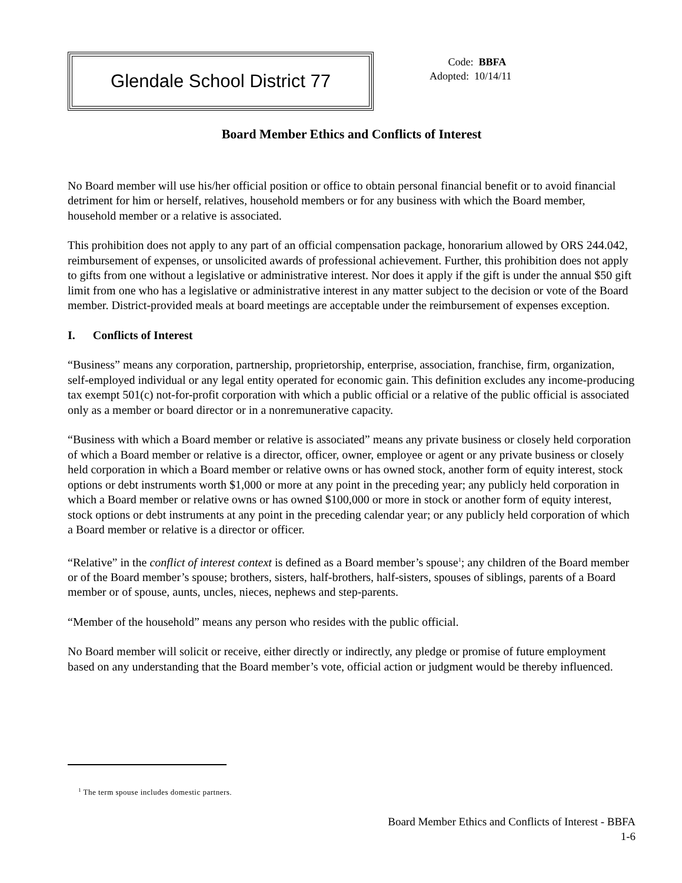Glendale School District 77
Code: BBFA
Adopted: 10/14/11
Board Member Ethics and Conflicts of Interest
No Board member will use his/her official position or office to obtain personal financial benefit or to avoid financial detriment for him or herself, relatives, household members or for any business with which the Board member, household member or a relative is associated.
This prohibition does not apply to any part of an official compensation package, honorarium allowed by ORS 244.042, reimbursement of expenses, or unsolicited awards of professional achievement. Further, this prohibition does not apply to gifts from one without a legislative or administrative interest. Nor does it apply if the gift is under the annual $50 gift limit from one who has a legislative or administrative interest in any matter subject to the decision or vote of the Board member. District-provided meals at board meetings are acceptable under the reimbursement of expenses exception.
I. Conflicts of Interest
“Business” means any corporation, partnership, proprietorship, enterprise, association, franchise, firm, organization, self-employed individual or any legal entity operated for economic gain. This definition excludes any income-producing tax exempt 501(c) not-for-profit corporation with which a public official or a relative of the public official is associated only as a member or board director or in a nonremunerative capacity.
“Business with which a Board member or relative is associated” means any private business or closely held corporation of which a Board member or relative is a director, officer, owner, employee or agent or any private business or closely held corporation in which a Board member or relative owns or has owned stock, another form of equity interest, stock options or debt instruments worth $1,000 or more at any point in the preceding year; any publicly held corporation in which a Board member or relative owns or has owned $100,000 or more in stock or another form of equity interest, stock options or debt instruments at any point in the preceding calendar year; or any publicly held corporation of which a Board member or relative is a director or officer.
“Relative” in the conflict of interest context is defined as a Board member’s spouse<sup>1</sup>; any children of the Board member or of the Board member’s spouse; brothers, sisters, half-brothers, half-sisters, spouses of siblings, parents of a Board member or of spouse, aunts, uncles, nieces, nephews and step-parents.
“Member of the household” means any person who resides with the public official.
No Board member will solicit or receive, either directly or indirectly, any pledge or promise of future employment based on any understanding that the Board member’s vote, official action or judgment would be thereby influenced.
<sup>1</sup> The term spouse includes domestic partners.
Board Member Ethics and Conflicts of Interest - BBFA
1-6